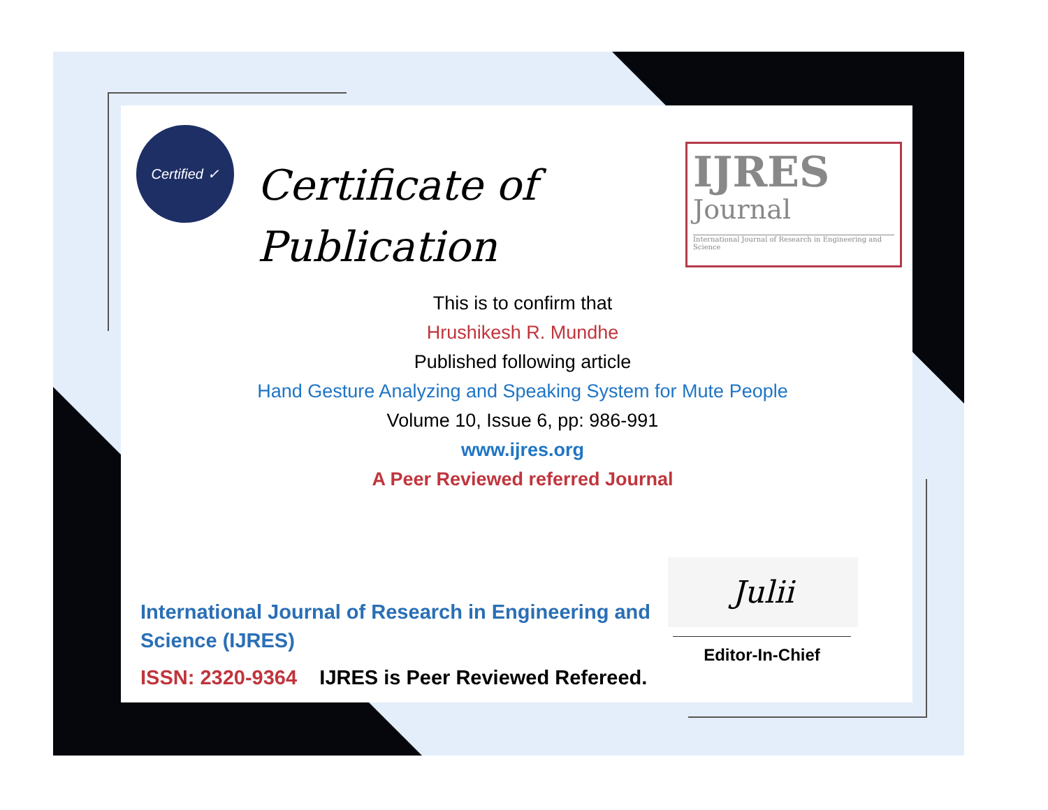Certified ✓
Certificate of
Publication
IJRES
Journal
International Journal of Research in Engineering and Science
This is to confirm that
Hrushikesh R. Mundhe
Published following article
Hand Gesture Analyzing and Speaking System for Mute People
Volume 10, Issue 6, pp: 986-991
www.ijres.org
A Peer Reviewed referred Journal
International Journal of Research in Engineering and
Science (IJRES)
ISSN: 2320-9364 IJRES is Peer Reviewed Refereed.
Julii
Editor-In-Chief